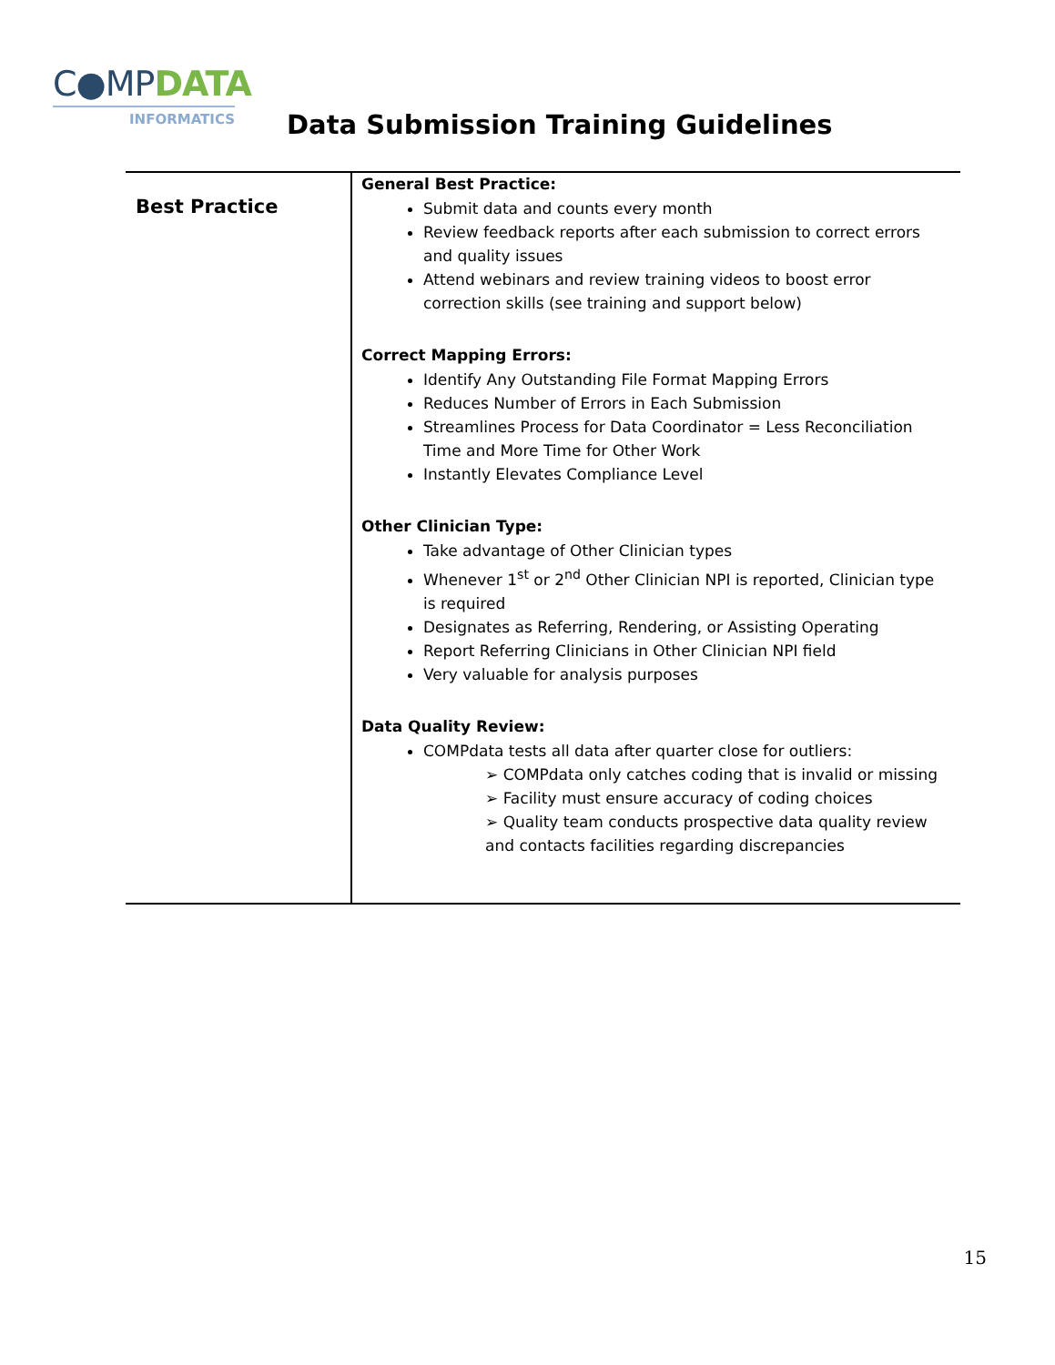C●MPDATA
INFORMATICS
Data Submission Training Guidelines
| Best Practice | General Best Practice: Submit data and counts every month Review feedback reports after each submission to correct errors and quality issues Attend webinars and review training videos to boost error correction skills (see training and support below) Correct Mapping Errors: Identify Any Outstanding File Format Mapping Errors Reduces Number of Errors in Each Submission Streamlines Process for Data Coordinator = Less Reconciliation Time and More Time for Other Work Instantly Elevates Compliance Level Other Clinician Type: Take advantage of Other Clinician types Whenever 1<sup>st</sup> or 2<sup>nd</sup> Other Clinician NPI is reported, Clinician type is required Designates as Referring, Rendering, or Assisting Operating Report Referring Clinicians in Other Clinician NPI field Very valuable for analysis purposes Data Quality Review: COMPdata tests all data after quarter close for outliers: ➢ COMPdata only catches coding that is invalid or missing ➢ Facility must ensure accuracy of coding choices ➢ Quality team conducts prospective data quality review and contacts facilities regarding discrepancies |
15